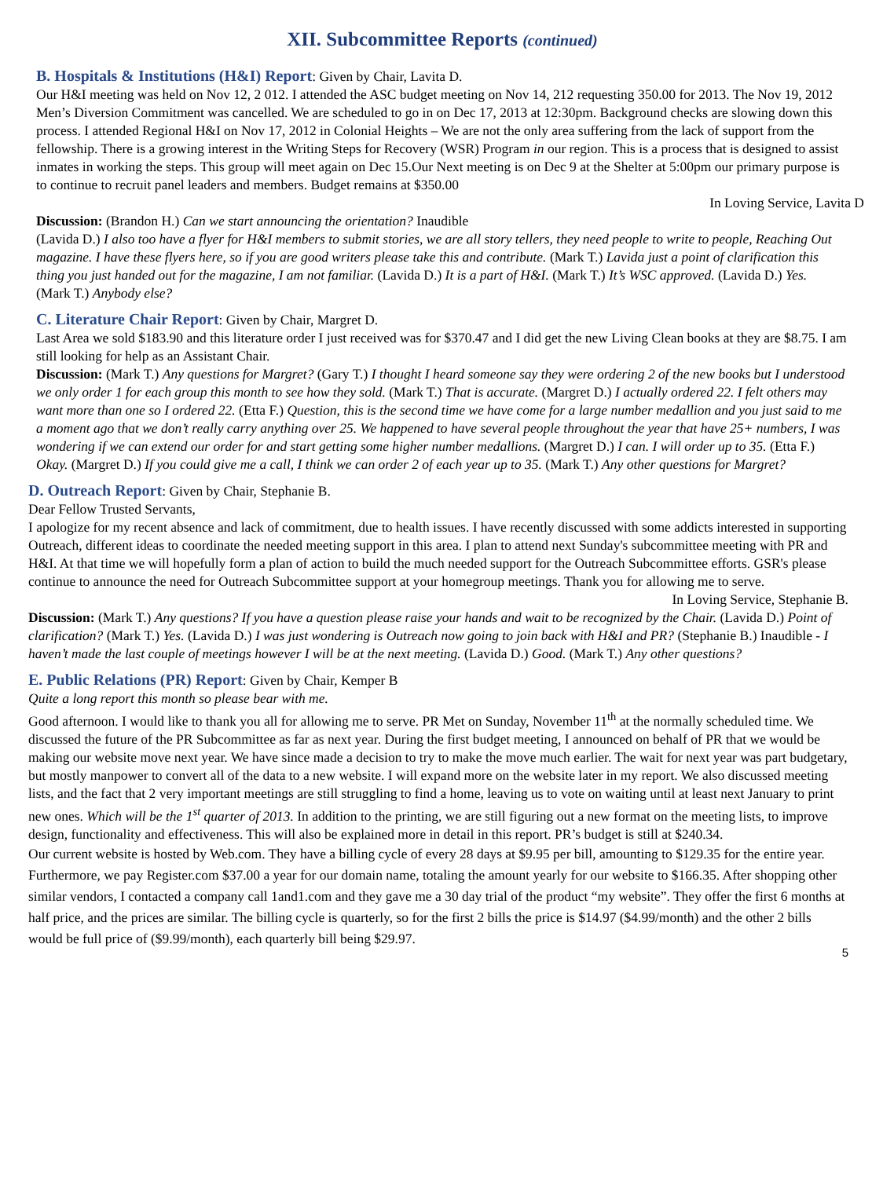XII. Subcommittee Reports (continued)
B. Hospitals & Institutions (H&I) Report
: Given by Chair, Lavita D.
Our H&I meeting was held on Nov 12, 2 012. I attended the ASC budget meeting on Nov 14, 212 requesting 350.00 for 2013. The Nov 19, 2012 Men’s Diversion Commitment was cancelled. We are scheduled to go in on Dec 17, 2013 at 12:30pm. Background checks are slowing down this process. I attended Regional H&I on Nov 17, 2012 in Colonial Heights – We are not the only area suffering from the lack of support from the fellowship. There is a growing interest in the Writing Steps for Recovery (WSR) Program in our region. This is a process that is designed to assist inmates in working the steps. This group will meet again on Dec 15.Our Next meeting is on Dec 9 at the Shelter at 5:00pm our primary purpose is to continue to recruit panel leaders and members. Budget remains at $350.00
In Loving Service, Lavita D
Discussion: (Brandon H.) Can we start announcing the orientation? Inaudible
(Lavida D.) I also too have a flyer for H&I members to submit stories, we are all story tellers, they need people to write to people, Reaching Out magazine. I have these flyers here, so if you are good writers please take this and contribute. (Mark T.) Lavida just a point of clarification this thing you just handed out for the magazine, I am not familiar. (Lavida D.) It is a part of H&I. (Mark T.) It’s WSC approved. (Lavida D.) Yes.
(Mark T.) Anybody else?
C. Literature Chair Report
: Given by Chair, Margret D.
Last Area we sold $183.90 and this literature order I just received was for $370.47 and I did get the new Living Clean books at they are $8.75. I am still looking for help as an Assistant Chair.
Discussion: (Mark T.) Any questions for Margret? (Gary T.) I thought I heard someone say they were ordering 2 of the new books but I understood we only order 1 for each group this month to see how they sold. (Mark T.) That is accurate. (Margret D.) I actually ordered 22. I felt others may want more than one so I ordered 22. (Etta F.) Question, this is the second time we have come for a large number medallion and you just said to me a moment ago that we don’t really carry anything over 25. We happened to have several people throughout the year that have 25+ numbers, I was wondering if we can extend our order for and start getting some higher number medallions. (Margret D.) I can. I will order up to 35. (Etta F.) Okay. (Margret D.) If you could give me a call, I think we can order 2 of each year up to 35. (Mark T.) Any other questions for Margret?
D. Outreach Report
: Given by Chair, Stephanie B.
Dear Fellow Trusted Servants,
I apologize for my recent absence and lack of commitment, due to health issues. I have recently discussed with some addicts interested in supporting Outreach, different ideas to coordinate the needed meeting support in this area. I plan to attend next Sunday's subcommittee meeting with PR and H&I. At that time we will hopefully form a plan of action to build the much needed support for the Outreach Subcommittee efforts. GSR's please continue to announce the need for Outreach Subcommittee support at your homegroup meetings. Thank you for allowing me to serve.
In Loving Service, Stephanie B.
Discussion: (Mark T.) Any questions? If you have a question please raise your hands and wait to be recognized by the Chair. (Lavida D.) Point of clarification? (Mark T.) Yes. (Lavida D.) I was just wondering is Outreach now going to join back with H&I and PR? (Stephanie B.) Inaudible - I haven’t made the last couple of meetings however I will be at the next meeting. (Lavida D.) Good. (Mark T.) Any other questions?
E. Public Relations (PR) Report
: Given by Chair, Kemper B
Quite a long report this month so please bear with me.
Good afternoon. I would like to thank you all for allowing me to serve. PR Met on Sunday, November 11<sup>th</sup> at the normally scheduled time. We discussed the future of the PR Subcommittee as far as next year. During the first budget meeting, I announced on behalf of PR that we would be making our website move next year. We have since made a decision to try to make the move much earlier. The wait for next year was part budgetary, but mostly manpower to convert all of the data to a new website. I will expand more on the website later in my report. We also discussed meeting lists, and the fact that 2 very important meetings are still struggling to find a home, leaving us to vote on waiting until at least next January to print new ones. Which will be the 1<sup>st</sup> quarter of 2013. In addition to the printing, we are still figuring out a new format on the meeting lists, to improve design, functionality and effectiveness. This will also be explained more in detail in this report. PR’s budget is still at $240.34.
Our current website is hosted by Web.com. They have a billing cycle of every 28 days at $9.95 per bill, amounting to $129.35 for the entire year. Furthermore, we pay Register.com $37.00 a year for our domain name, totaling the amount yearly for our website to $166.35. After shopping other similar vendors, I contacted a company call 1and1.com and they gave me a 30 day trial of the product “my website”. They offer the first 6 months at half price, and the prices are similar. The billing cycle is quarterly, so for the first 2 bills the price is $14.97 ($4.99/month) and the other 2 bills would be full price of ($9.99/month), each quarterly bill being $29.97.
5